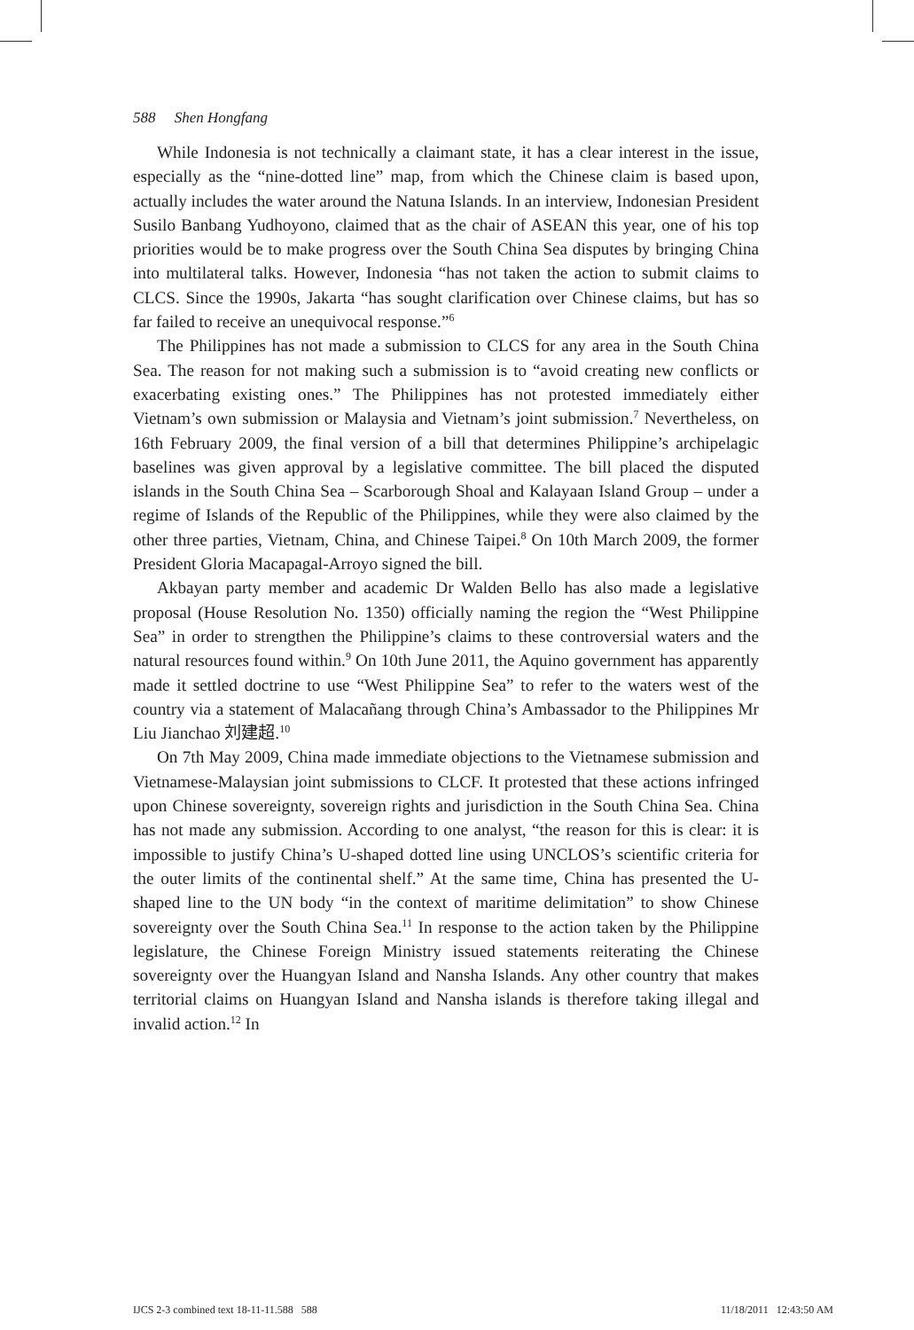588 Shen Hongfang
While Indonesia is not technically a claimant state, it has a clear interest in the issue, especially as the “nine-dotted line” map, from which the Chinese claim is based upon, actually includes the water around the Natuna Islands. In an interview, Indonesian President Susilo Banbang Yudhoyono, claimed that as the chair of ASEAN this year, one of his top priorities would be to make progress over the South China Sea disputes by bringing China into multilateral talks. However, Indonesia “has not taken the action to submit claims to CLCS. Since the 1990s, Jakarta “has sought clarification over Chinese claims, but has so far failed to receive an unequivocal response.”<sup>6</sup>
The Philippines has not made a submission to CLCS for any area in the South China Sea. The reason for not making such a submission is to “avoid creating new conflicts or exacerbating existing ones.” The Philippines has not protested immediately either Vietnam’s own submission or Malaysia and Vietnam’s joint submission.<sup>7</sup> Nevertheless, on 16th February 2009, the final version of a bill that determines Philippine’s archipelagic baselines was given approval by a legislative committee. The bill placed the disputed islands in the South China Sea – Scarborough Shoal and Kalayaan Island Group – under a regime of Islands of the Republic of the Philippines, while they were also claimed by the other three parties, Vietnam, China, and Chinese Taipei.<sup>8</sup> On 10th March 2009, the former President Gloria Macapagal-Arroyo signed the bill.
Akbayan party member and academic Dr Walden Bello has also made a legislative proposal (House Resolution No. 1350) officially naming the region the “West Philippine Sea” in order to strengthen the Philippine’s claims to these controversial waters and the natural resources found within.<sup>9</sup> On 10th June 2011, the Aquino government has apparently made it settled doctrine to use “West Philippine Sea” to refer to the waters west of the country via a statement of Malacañang through China’s Ambassador to the Philippines Mr Liu Jianchao 刘建超.<sup>10</sup>
On 7th May 2009, China made immediate objections to the Vietnamese submission and Vietnamese-Malaysian joint submissions to CLCF. It protested that these actions infringed upon Chinese sovereignty, sovereign rights and jurisdiction in the South China Sea. China has not made any submission. According to one analyst, “the reason for this is clear: it is impossible to justify China’s U-shaped dotted line using UNCLOS’s scientific criteria for the outer limits of the continental shelf.” At the same time, China has presented the U-shaped line to the UN body “in the context of maritime delimitation” to show Chinese sovereignty over the South China Sea.<sup>11</sup> In response to the action taken by the Philippine legislature, the Chinese Foreign Ministry issued statements reiterating the Chinese sovereignty over the Huangyan Island and Nansha Islands. Any other country that makes territorial claims on Huangyan Island and Nansha islands is therefore taking illegal and invalid action.<sup>12</sup> In
IJCS 2-3 combined text 18-11-11.588 588 11/18/2011 12:43:50 AM